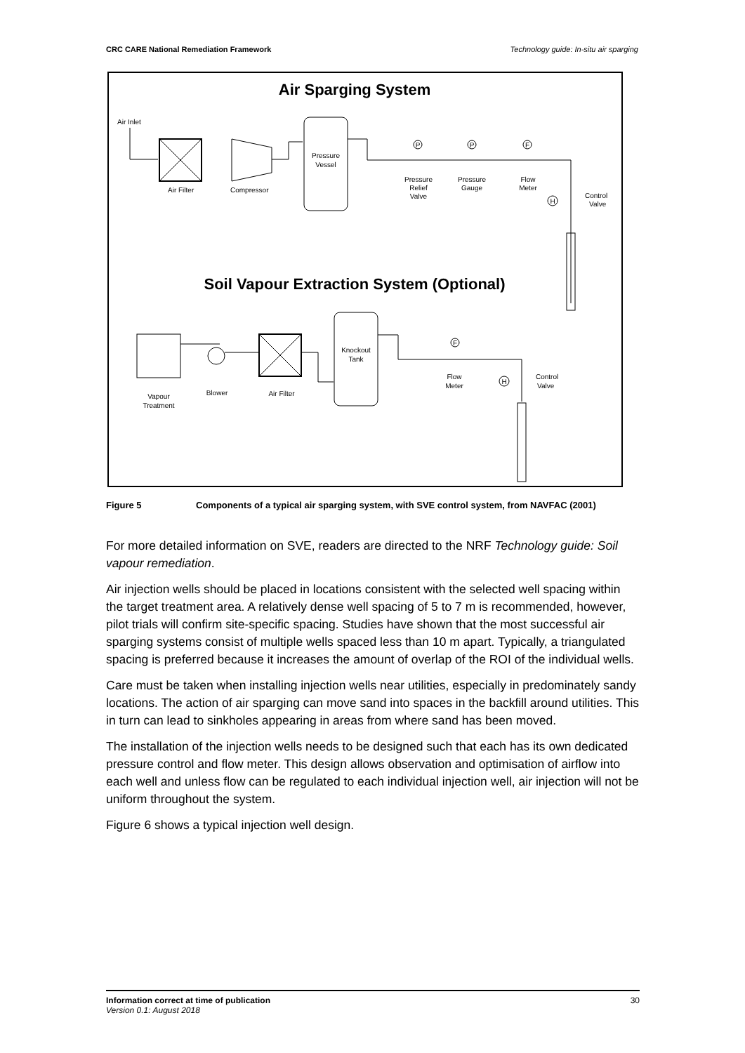CRC CARE National Remediation Framework Technology guide: In-situ air sparging
Air Sparging System
Air Inlet
Air Filter
Compressor
Pressure
Vessel
P
P
F
Pressure
Relief
Valve
Pressure
Gauge
Flow
Meter
H
Control
Valve
Soil Vapour Extraction System (Optional)
Vapour
Treatment
Blower
Air Filter
Knockout
Tank
F
Flow
Meter
H
Control
Valve
Figure 5 Components of a typical air sparging system, with SVE control system, from NAVFAC (2001)
For more detailed information on SVE, readers are directed to the NRF Technology guide: Soil vapour remediation.
Air injection wells should be placed in locations consistent with the selected well spacing within the target treatment area. A relatively dense well spacing of 5 to 7 m is recommended, however, pilot trials will confirm site-specific spacing. Studies have shown that the most successful air sparging systems consist of multiple wells spaced less than 10 m apart. Typically, a triangulated spacing is preferred because it increases the amount of overlap of the ROI of the individual wells.
Care must be taken when installing injection wells near utilities, especially in predominately sandy locations. The action of air sparging can move sand into spaces in the backfill around utilities. This in turn can lead to sinkholes appearing in areas from where sand has been moved.
The installation of the injection wells needs to be designed such that each has its own dedicated pressure control and flow meter. This design allows observation and optimisation of airflow into each well and unless flow can be regulated to each individual injection well, air injection will not be uniform throughout the system.
Figure 6 shows a typical injection well design.
Information correct at time of publication
Version 0.1: August 2018
30